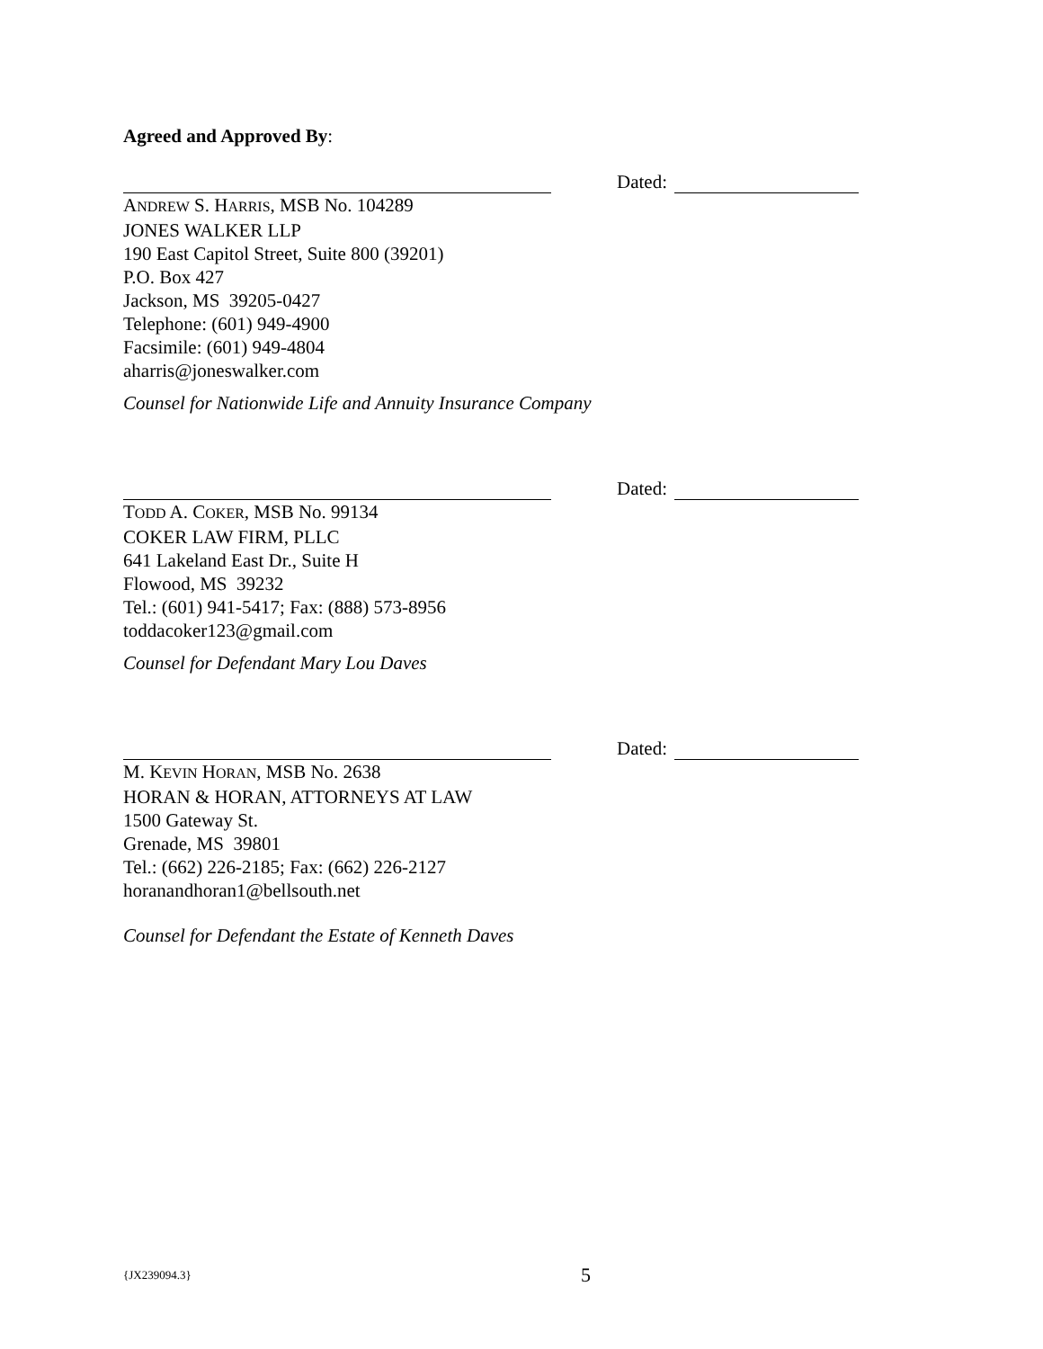Agreed and Approved By:
Dated:
ANDREW S. HARRIS, MSB No. 104289
JONES WALKER LLP
190 East Capitol Street, Suite 800 (39201)
P.O. Box 427
Jackson, MS 39205-0427
Telephone: (601) 949-4900
Facsimile: (601) 949-4804
aharris@joneswalker.com
Counsel for Nationwide Life and Annuity Insurance Company
Dated:
TODD A. COKER, MSB No. 99134
COKER LAW FIRM, PLLC
641 Lakeland East Dr., Suite H
Flowood, MS 39232
Tel.: (601) 941-5417; Fax: (888) 573-8956
toddacoker123@gmail.com
Counsel for Defendant Mary Lou Daves
Dated:
M. KEVIN HORAN, MSB No. 2638
HORAN & HORAN, ATTORNEYS AT LAW
1500 Gateway St.
Grenade, MS 39801
Tel.: (662) 226-2185; Fax: (662) 226-2127
horanandhoran1@bellsouth.net
Counsel for Defendant the Estate of Kenneth Daves
{JX239094.3} 5